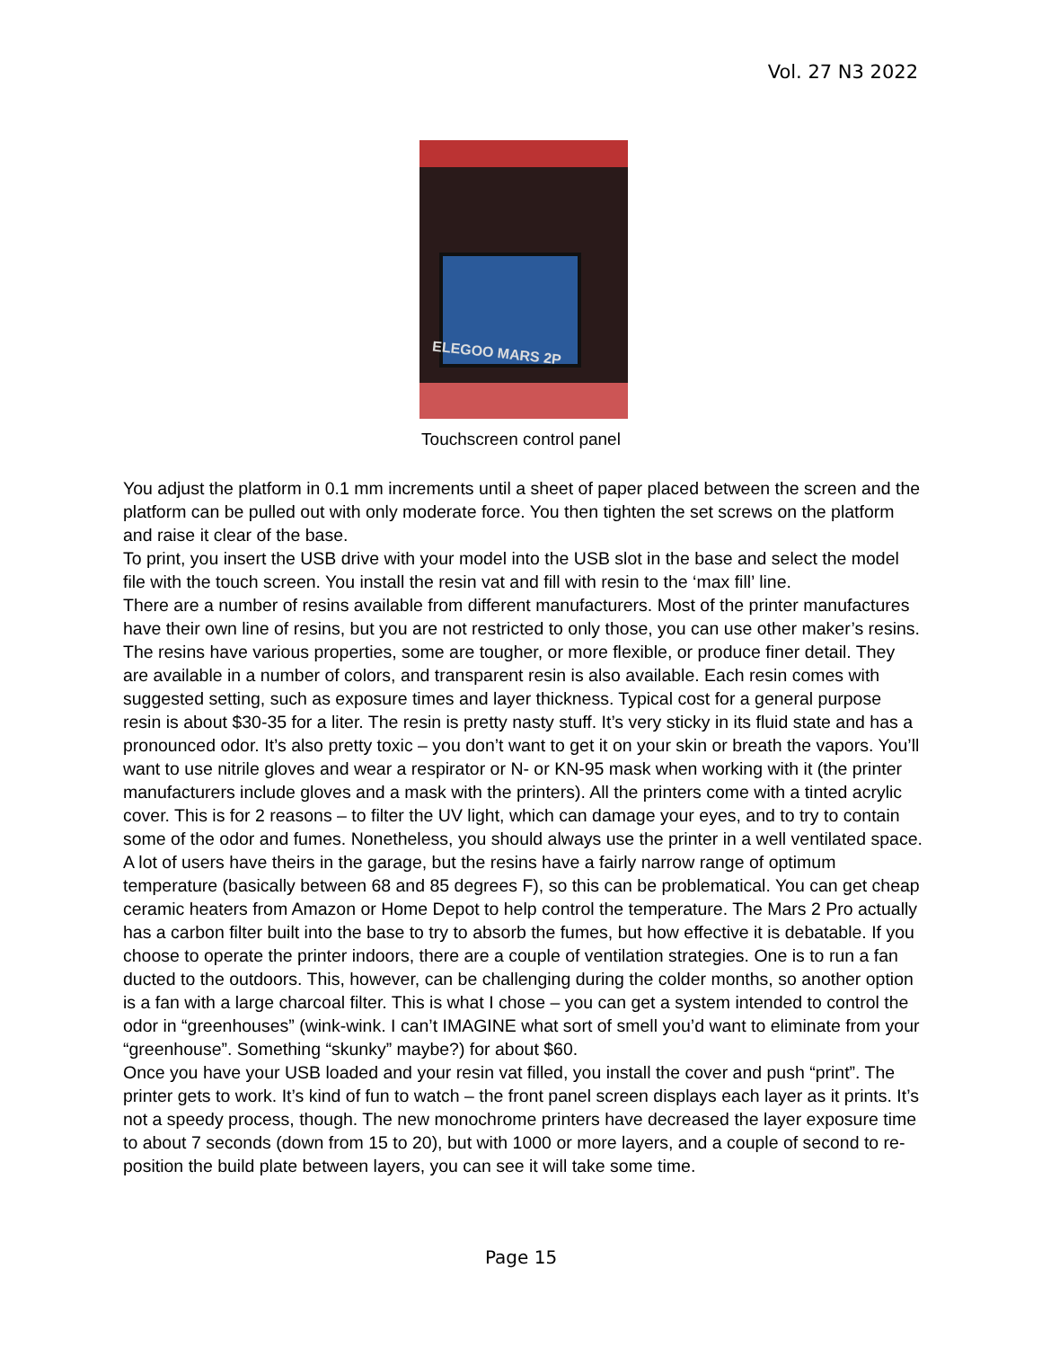Vol. 27 N3 2022
ELEGOO MARS 2P
Touchscreen control panel
You adjust the platform in 0.1 mm increments until a sheet of paper placed between the screen and the platform can be pulled out with only moderate force. You then tighten the set screws on the platform and raise it clear of the base.
To print, you insert the USB drive with your model into the USB slot in the base and select the model file with the touch screen. You install the resin vat and fill with resin to the ‘max fill’ line.
There are a number of resins available from different manufacturers. Most of the printer manufactures have their own line of resins, but you are not restricted to only those, you can use other maker’s resins. The resins have various properties, some are tougher, or more flexible, or produce finer detail. They are available in a number of colors, and transparent resin is also available. Each resin comes with suggested setting, such as exposure times and layer thickness. Typical cost for a general purpose resin is about $30-35 for a liter. The resin is pretty nasty stuff. It’s very sticky in its fluid state and has a pronounced odor. It’s also pretty toxic – you don’t want to get it on your skin or breath the vapors. You’ll want to use nitrile gloves and wear a respirator or N- or KN-95 mask when working with it (the printer manufacturers include gloves and a mask with the printers). All the printers come with a tinted acrylic cover. This is for 2 reasons – to filter the UV light, which can damage your eyes, and to try to contain some of the odor and fumes. Nonetheless, you should always use the printer in a well ventilated space. A lot of users have theirs in the garage, but the resins have a fairly narrow range of optimum temperature (basically between 68 and 85 degrees F), so this can be problematical. You can get cheap ceramic heaters from Amazon or Home Depot to help control the temperature. The Mars 2 Pro actually has a carbon filter built into the base to try to absorb the fumes, but how effective it is debatable. If you choose to operate the printer indoors, there are a couple of ventilation strategies. One is to run a fan ducted to the outdoors. This, however, can be challenging during the colder months, so another option is a fan with a large charcoal filter. This is what I chose – you can get a system intended to control the odor in “greenhouses” (wink-wink. I can’t IMAGINE what sort of smell you’d want to eliminate from your “greenhouse”. Something “skunky” maybe?) for about $60.
Once you have your USB loaded and your resin vat filled, you install the cover and push “print”. The printer gets to work. It’s kind of fun to watch – the front panel screen displays each layer as it prints. It’s not a speedy process, though. The new monochrome printers have decreased the layer exposure time to about 7 seconds (down from 15 to 20), but with 1000 or more layers, and a couple of second to re-position the build plate between layers, you can see it will take some time.
Page 15